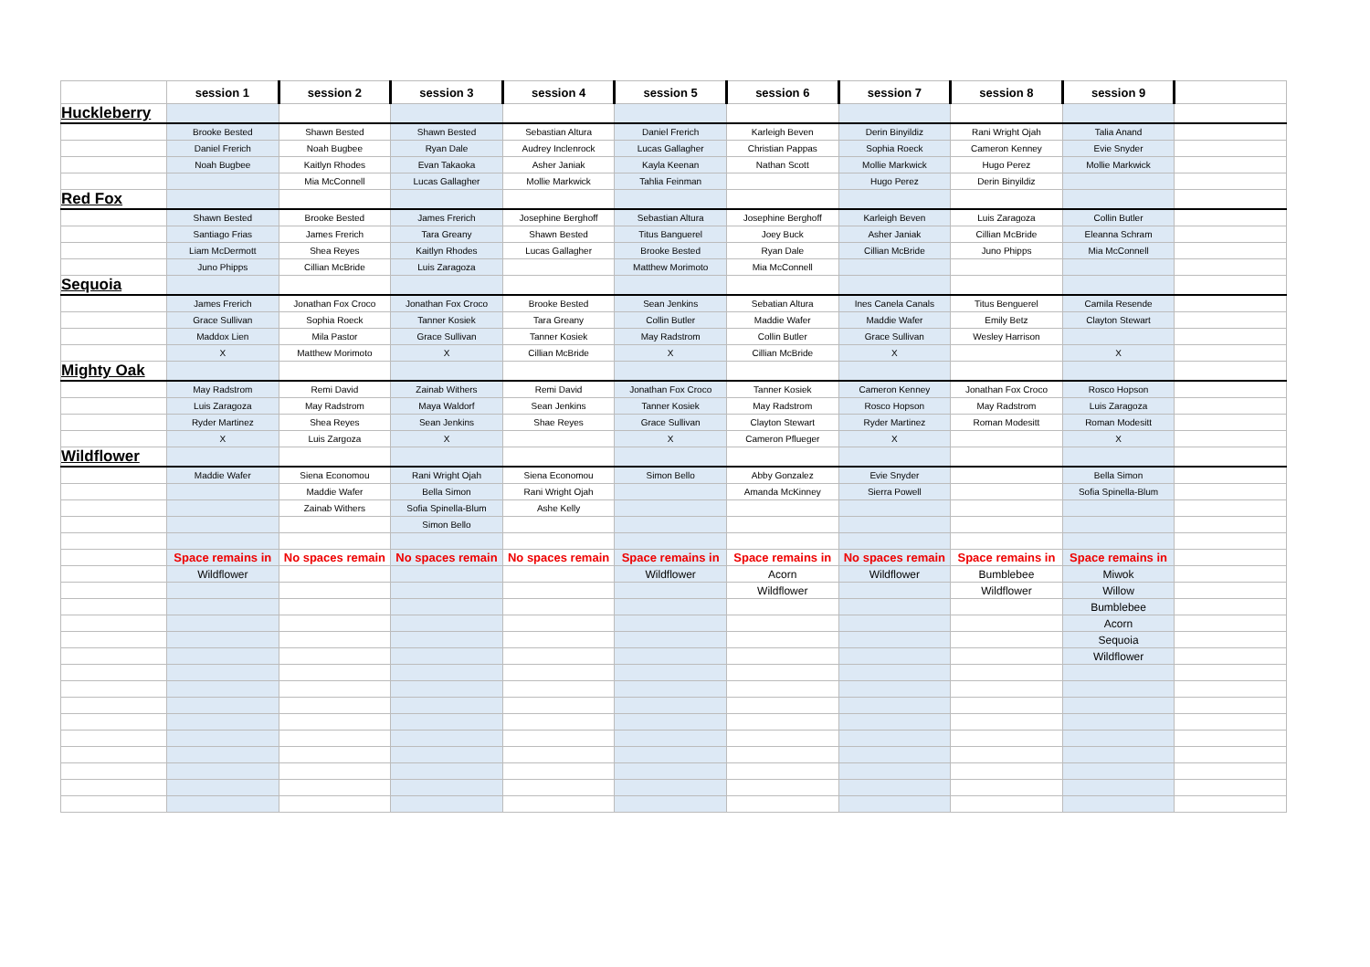| | session 1 | session 2 | session 3 | session 4 | session 5 | session 6 | session 7 | session 8 | session 9 | |
| --- | --- | --- | --- | --- | --- | --- | --- | --- | --- | --- |
| Huckleberry | | | | | | | | | | |
| | Brooke Bested | Shawn Bested | Shawn Bested | Sebastian Altura | Daniel Frerich | Karleigh Beven | Derin Binyildiz | Rani Wright Ojah | Talia Anand | |
| | Daniel Frerich | Noah Bugbee | Ryan Dale | Audrey Inclenrock | Lucas Gallagher | Christian Pappas | Sophia Roeck | Cameron Kenney | Evie Snyder | |
| | Noah Bugbee | Kaitlyn Rhodes | Evan Takaoka | Asher Janiak | Kayla Keenan | Nathan Scott | Mollie Markwick | Hugo Perez | Mollie Markwick | |
| | | Mia McConnell | Lucas Gallagher | Mollie Markwick | Tahlia Feinman | | Hugo Perez | Derin Binyildiz | | |
| Red Fox | | | | | | | | | | |
| | Shawn Bested | Brooke Bested | James Frerich | Josephine Berghoff | Sebastian Altura | Josephine Berghoff | Karleigh Beven | Luis Zaragoza | Collin Butler | |
| | Santiago Frias | James Frerich | Tara Greany | Shawn Bested | Titus Banguerel | Joey Buck | Asher Janiak | Cillian McBride | Eleanna Schram | |
| | Liam McDermott | Shea Reyes | Kaitlyn Rhodes | Lucas Gallagher | Brooke Bested | Ryan Dale | Cillian McBride | Juno Phipps | Mia McConnell | |
| | Juno Phipps | Cillian McBride | Luis Zaragoza | | Matthew Morimoto | Mia McConnell | | | | |
| Sequoia | | | | | | | | | | |
| | James Frerich | Jonathan Fox Croco | Jonathan Fox Croco | Brooke Bested | Sean Jenkins | Sebatian Altura | Ines Canela Canals | Titus Benguerel | Camila Resende | |
| | Grace Sullivan | Sophia Roeck | Tanner Kosiek | Tara Greany | Collin Butler | Maddie Wafer | Maddie Wafer | Emily Betz | Clayton Stewart | |
| | Maddox Lien | Mila Pastor | Grace Sullivan | Tanner Kosiek | May Radstrom | Collin Butler | Grace Sullivan | Wesley Harrison | | |
| | X | Matthew Morimoto | X | Cillian McBride | X | Cillian McBride | X | | X | |
| Mighty Oak | | | | | | | | | | |
| | May Radstrom | Remi David | Zainab Withers | Remi David | Jonathan Fox Croco | Tanner Kosiek | Cameron Kenney | Jonathan Fox Croco | Rosco Hopson | |
| | Luis Zaragoza | May Radstrom | Maya Waldorf | Sean Jenkins | Tanner Kosiek | May Radstrom | Rosco Hopson | May Radstrom | Luis Zaragoza | |
| | Ryder Martinez | Shea Reyes | Sean Jenkins | Shae Reyes | Grace Sullivan | Clayton Stewart | Ryder Martinez | Roman Modesitt | Roman Modesitt | |
| | X | Luis Zargoza | X | | X | Cameron Pflueger | X | | X | |
| Wildflower | | | | | | | | | | |
| | Maddie Wafer | Siena Economou | Rani Wright Ojah | Siena Economou | Simon Bello | Abby Gonzalez | Evie Snyder | | Bella Simon | |
| | | Maddie Wafer | Bella Simon | Rani Wright Ojah | | Amanda McKinney | Sierra Powell | | Sofia Spinella-Blum | |
| | | Zainab Withers | Sofia Spinella-Blum | Ashe Kelly | | | | | | |
| | | | Simon Bello | | | | | | | |
| | Space remains in | No spaces remain | No spaces remain | No spaces remain | Space remains in | Space remains in | No spaces remain | Space remains in | Space remains in | |
| | Wildflower | | | | Wildflower | Acorn | Wildflower | Bumblebee | Miwok | |
| | | | | | | Wildflower | | Wildflower | Willow | |
| | | | | | | | | | Bumblebee | |
| | | | | | | | | | Acorn | |
| | | | | | | | | | Sequoia | |
| | | | | | | | | | Wildflower | |